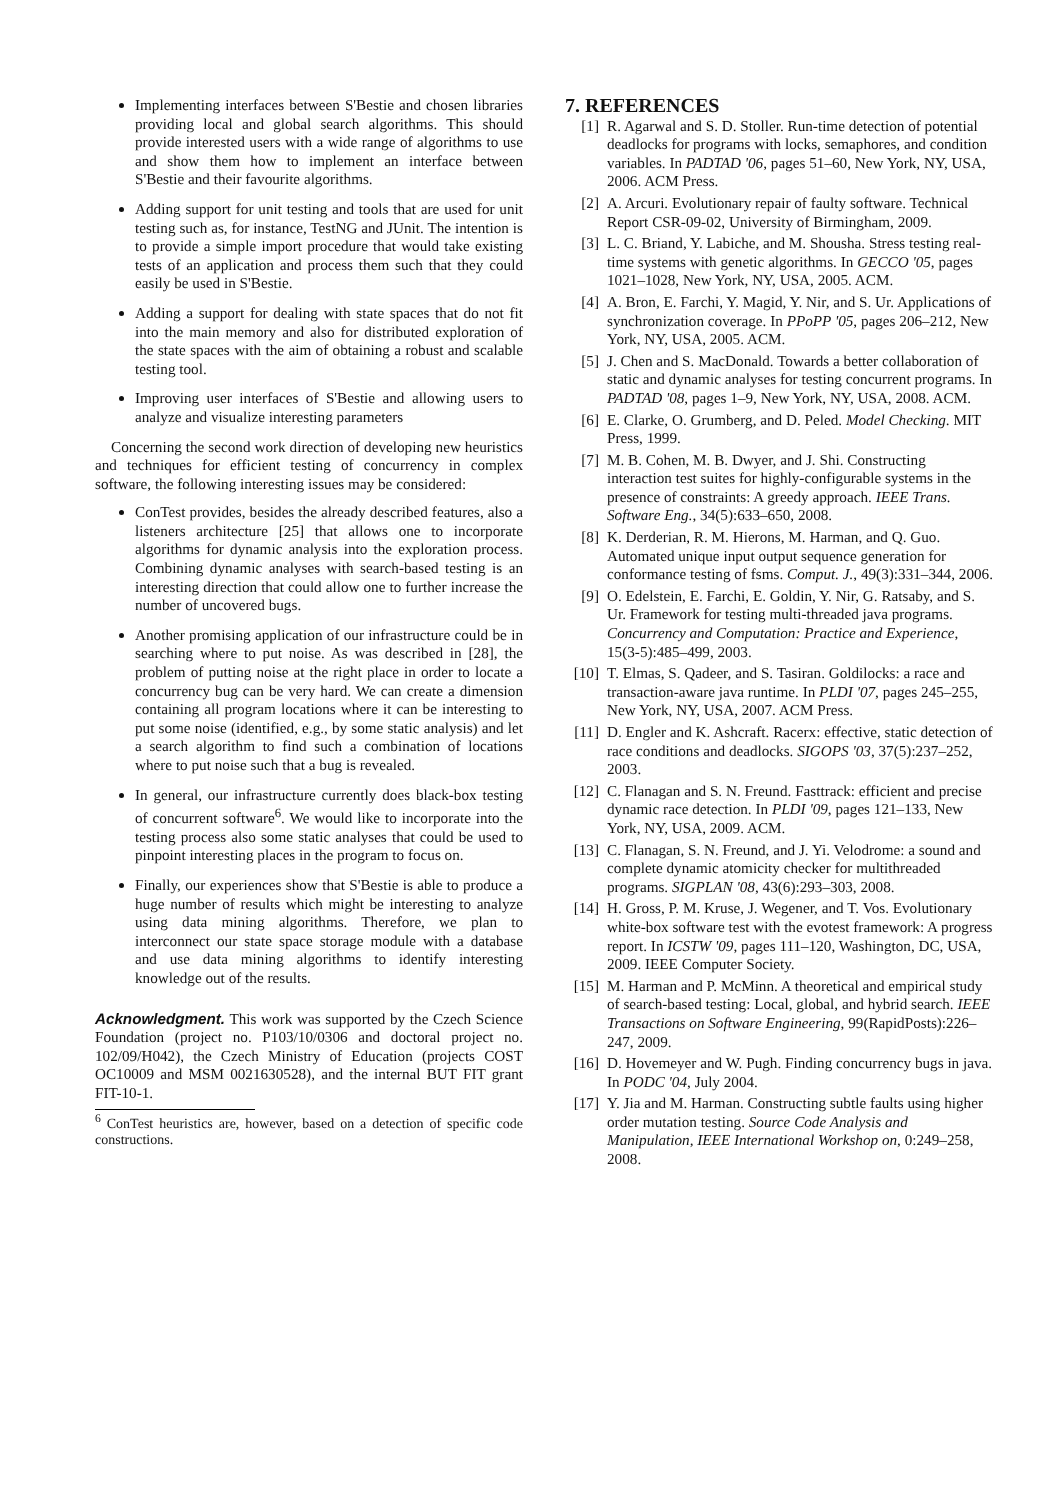Implementing interfaces between S'Bestie and chosen libraries providing local and global search algorithms. This should provide interested users with a wide range of algorithms to use and show them how to implement an interface between S'Bestie and their favourite algorithms.
Adding support for unit testing and tools that are used for unit testing such as, for instance, TestNG and JUnit. The intention is to provide a simple import procedure that would take existing tests of an application and process them such that they could easily be used in S'Bestie.
Adding a support for dealing with state spaces that do not fit into the main memory and also for distributed exploration of the state spaces with the aim of obtaining a robust and scalable testing tool.
Improving user interfaces of S'Bestie and allowing users to analyze and visualize interesting parameters
Concerning the second work direction of developing new heuristics and techniques for efficient testing of concurrency in complex software, the following interesting issues may be considered:
ConTest provides, besides the already described features, also a listeners architecture [25] that allows one to incorporate algorithms for dynamic analysis into the exploration process. Combining dynamic analyses with search-based testing is an interesting direction that could allow one to further increase the number of uncovered bugs.
Another promising application of our infrastructure could be in searching where to put noise. As was described in [28], the problem of putting noise at the right place in order to locate a concurrency bug can be very hard. We can create a dimension containing all program locations where it can be interesting to put some noise (identified, e.g., by some static analysis) and let a search algorithm to find such a combination of locations where to put noise such that a bug is revealed.
In general, our infrastructure currently does black-box testing of concurrent software<sup>6</sup>. We would like to incorporate into the testing process also some static analyses that could be used to pinpoint interesting places in the program to focus on.
Finally, our experiences show that S'Bestie is able to produce a huge number of results which might be interesting to analyze using data mining algorithms. Therefore, we plan to interconnect our state space storage module with a database and use data mining algorithms to identify interesting knowledge out of the results.
Acknowledgment. This work was supported by the Czech Science Foundation (project no. P103/10/0306 and doctoral project no. 102/09/H042), the Czech Ministry of Education (projects COST OC10009 and MSM 0021630528), and the internal BUT FIT grant FIT-10-1.
<sup>6</sup> ConTest heuristics are, however, based on a detection of specific code constructions.
7. REFERENCES
[1] R. Agarwal and S. D. Stoller. Run-time detection of potential deadlocks for programs with locks, semaphores, and condition variables. In PADTAD '06, pages 51–60, New York, NY, USA, 2006. ACM Press.
[2] A. Arcuri. Evolutionary repair of faulty software. Technical Report CSR-09-02, University of Birmingham, 2009.
[3] L. C. Briand, Y. Labiche, and M. Shousha. Stress testing real-time systems with genetic algorithms. In GECCO '05, pages 1021–1028, New York, NY, USA, 2005. ACM.
[4] A. Bron, E. Farchi, Y. Magid, Y. Nir, and S. Ur. Applications of synchronization coverage. In PPoPP '05, pages 206–212, New York, NY, USA, 2005. ACM.
[5] J. Chen and S. MacDonald. Towards a better collaboration of static and dynamic analyses for testing concurrent programs. In PADTAD '08, pages 1–9, New York, NY, USA, 2008. ACM.
[6] E. Clarke, O. Grumberg, and D. Peled. Model Checking. MIT Press, 1999.
[7] M. B. Cohen, M. B. Dwyer, and J. Shi. Constructing interaction test suites for highly-configurable systems in the presence of constraints: A greedy approach. IEEE Trans. Software Eng., 34(5):633–650, 2008.
[8] K. Derderian, R. M. Hierons, M. Harman, and Q. Guo. Automated unique input output sequence generation for conformance testing of fsms. Comput. J., 49(3):331–344, 2006.
[9] O. Edelstein, E. Farchi, E. Goldin, Y. Nir, G. Ratsaby, and S. Ur. Framework for testing multi-threaded java programs. Concurrency and Computation: Practice and Experience, 15(3-5):485–499, 2003.
[10] T. Elmas, S. Qadeer, and S. Tasiran. Goldilocks: a race and transaction-aware java runtime. In PLDI '07, pages 245–255, New York, NY, USA, 2007. ACM Press.
[11] D. Engler and K. Ashcraft. Racerx: effective, static detection of race conditions and deadlocks. SIGOPS '03, 37(5):237–252, 2003.
[12] C. Flanagan and S. N. Freund. Fasttrack: efficient and precise dynamic race detection. In PLDI '09, pages 121–133, New York, NY, USA, 2009. ACM.
[13] C. Flanagan, S. N. Freund, and J. Yi. Velodrome: a sound and complete dynamic atomicity checker for multithreaded programs. SIGPLAN '08, 43(6):293–303, 2008.
[14] H. Gross, P. M. Kruse, J. Wegener, and T. Vos. Evolutionary white-box software test with the evotest framework: A progress report. In ICSTW '09, pages 111–120, Washington, DC, USA, 2009. IEEE Computer Society.
[15] M. Harman and P. McMinn. A theoretical and empirical study of search-based testing: Local, global, and hybrid search. IEEE Transactions on Software Engineering, 99(RapidPosts):226–247, 2009.
[16] D. Hovemeyer and W. Pugh. Finding concurrency bugs in java. In PODC '04, July 2004.
[17] Y. Jia and M. Harman. Constructing subtle faults using higher order mutation testing. Source Code Analysis and Manipulation, IEEE International Workshop on, 0:249–258, 2008.